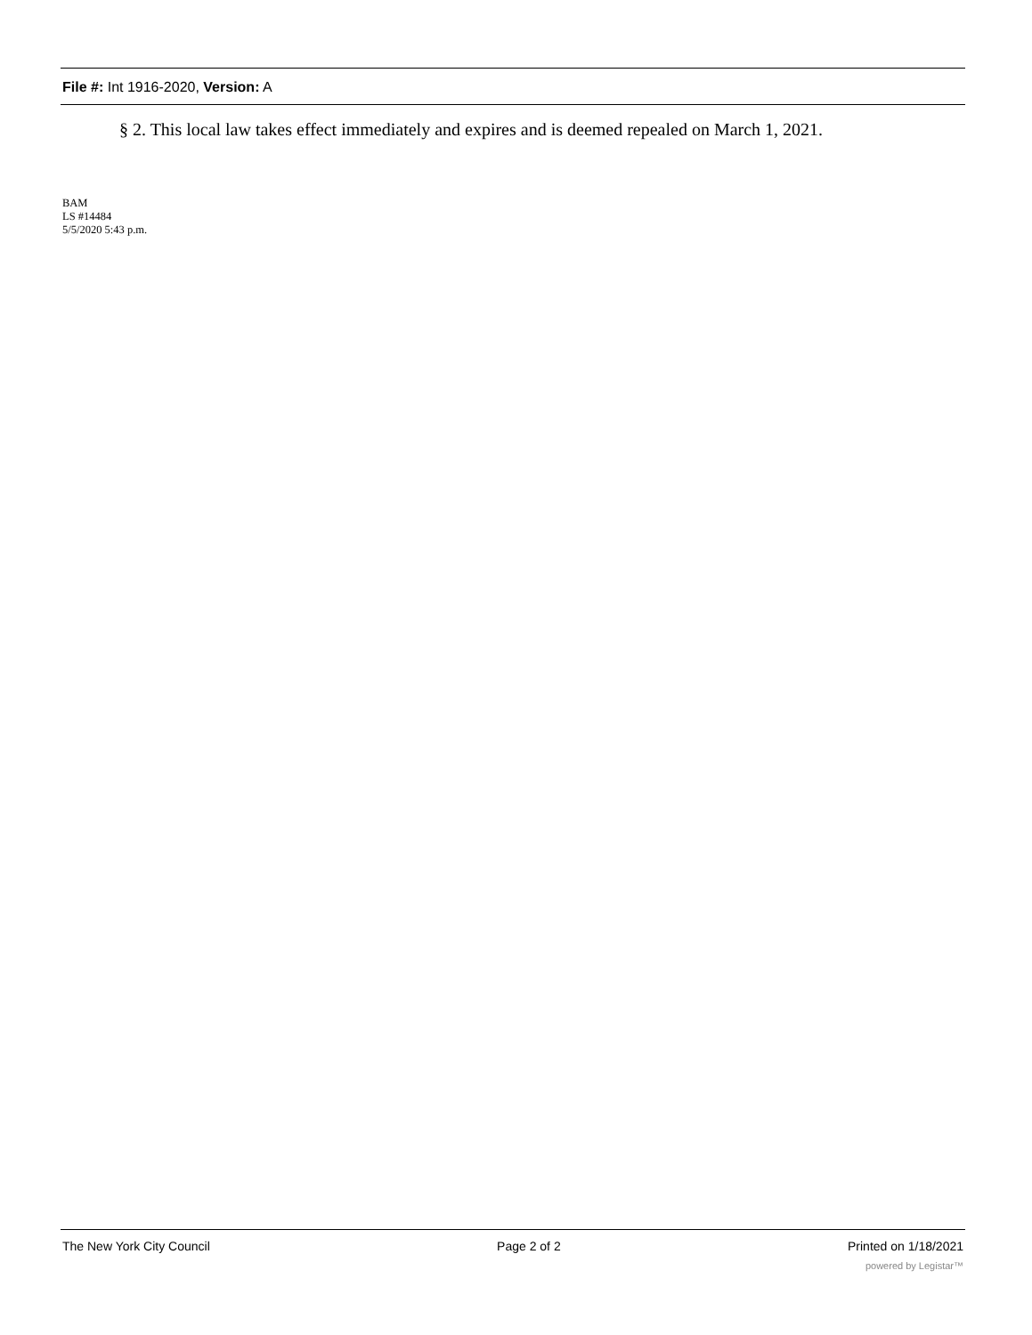File #: Int 1916-2020, Version: A
§ 2. This local law takes effect immediately and expires and is deemed repealed on March 1, 2021.
BAM
LS #14484
5/5/2020 5:43 p.m.
The New York City Council Page 2 of 2 Printed on 1/18/2021
powered by Legistar™